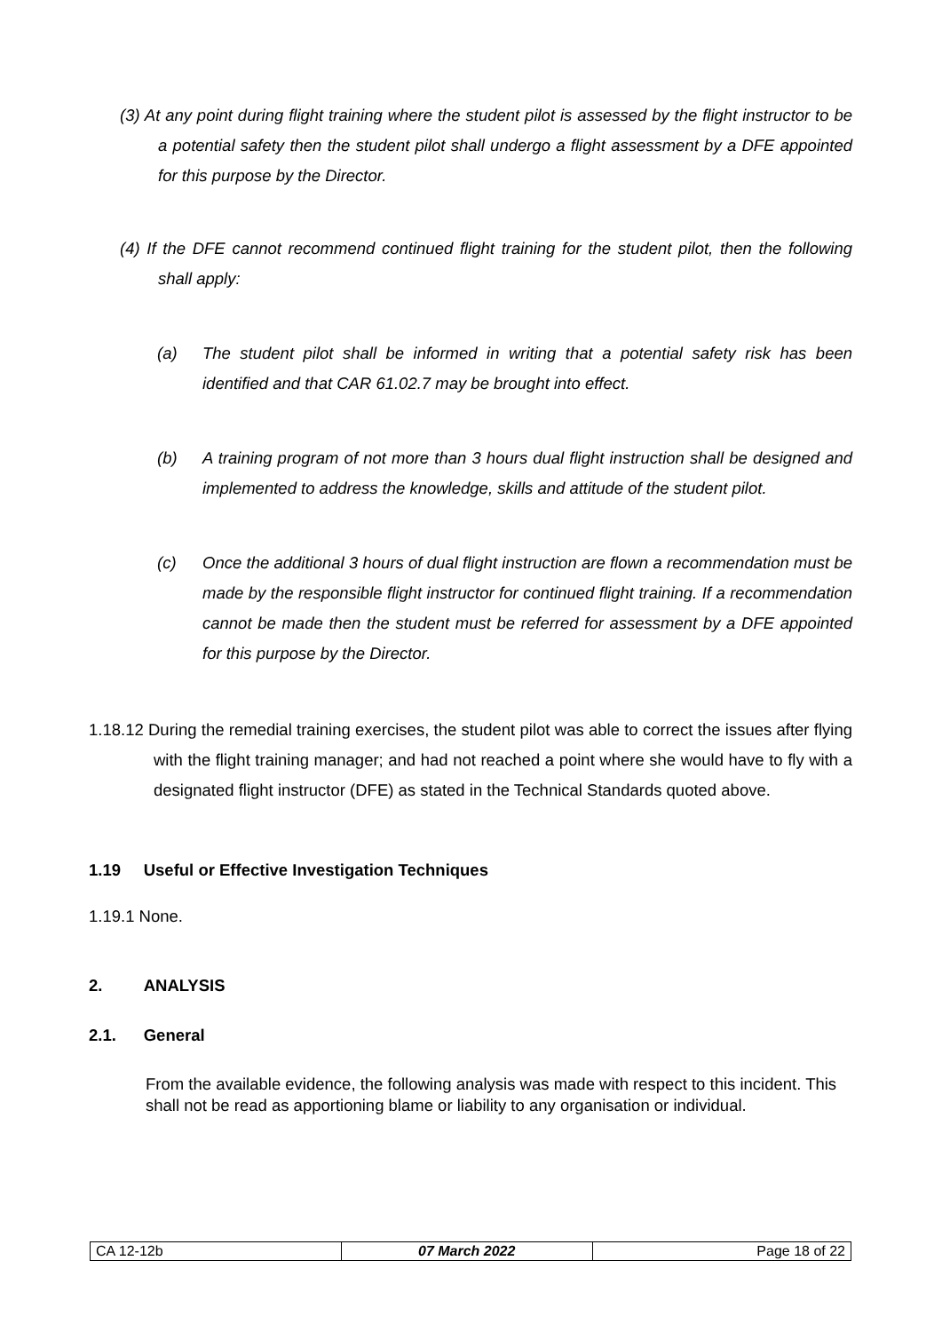(3) At any point during flight training where the student pilot is assessed by the flight instructor to be a potential safety then the student pilot shall undergo a flight assessment by a DFE appointed for this purpose by the Director.
(4) If the DFE cannot recommend continued flight training for the student pilot, then the following shall apply:
(a) The student pilot shall be informed in writing that a potential safety risk has been identified and that CAR 61.02.7 may be brought into effect.
(b) A training program of not more than 3 hours dual flight instruction shall be designed and implemented to address the knowledge, skills and attitude of the student pilot.
(c) Once the additional 3 hours of dual flight instruction are flown a recommendation must be made by the responsible flight instructor for continued flight training. If a recommendation cannot be made then the student must be referred for assessment by a DFE appointed for this purpose by the Director.
1.18.12 During the remedial training exercises, the student pilot was able to correct the issues after flying with the flight training manager; and had not reached a point where she would have to fly with a designated flight instructor (DFE) as stated in the Technical Standards quoted above.
1.19 Useful or Effective Investigation Techniques
1.19.1 None.
2. ANALYSIS
2.1. General
From the available evidence, the following analysis was made with respect to this incident. This shall not be read as apportioning blame or liability to any organisation or individual.
| CA 12-12b | 07 March 2022 | Page 18 of 22 |